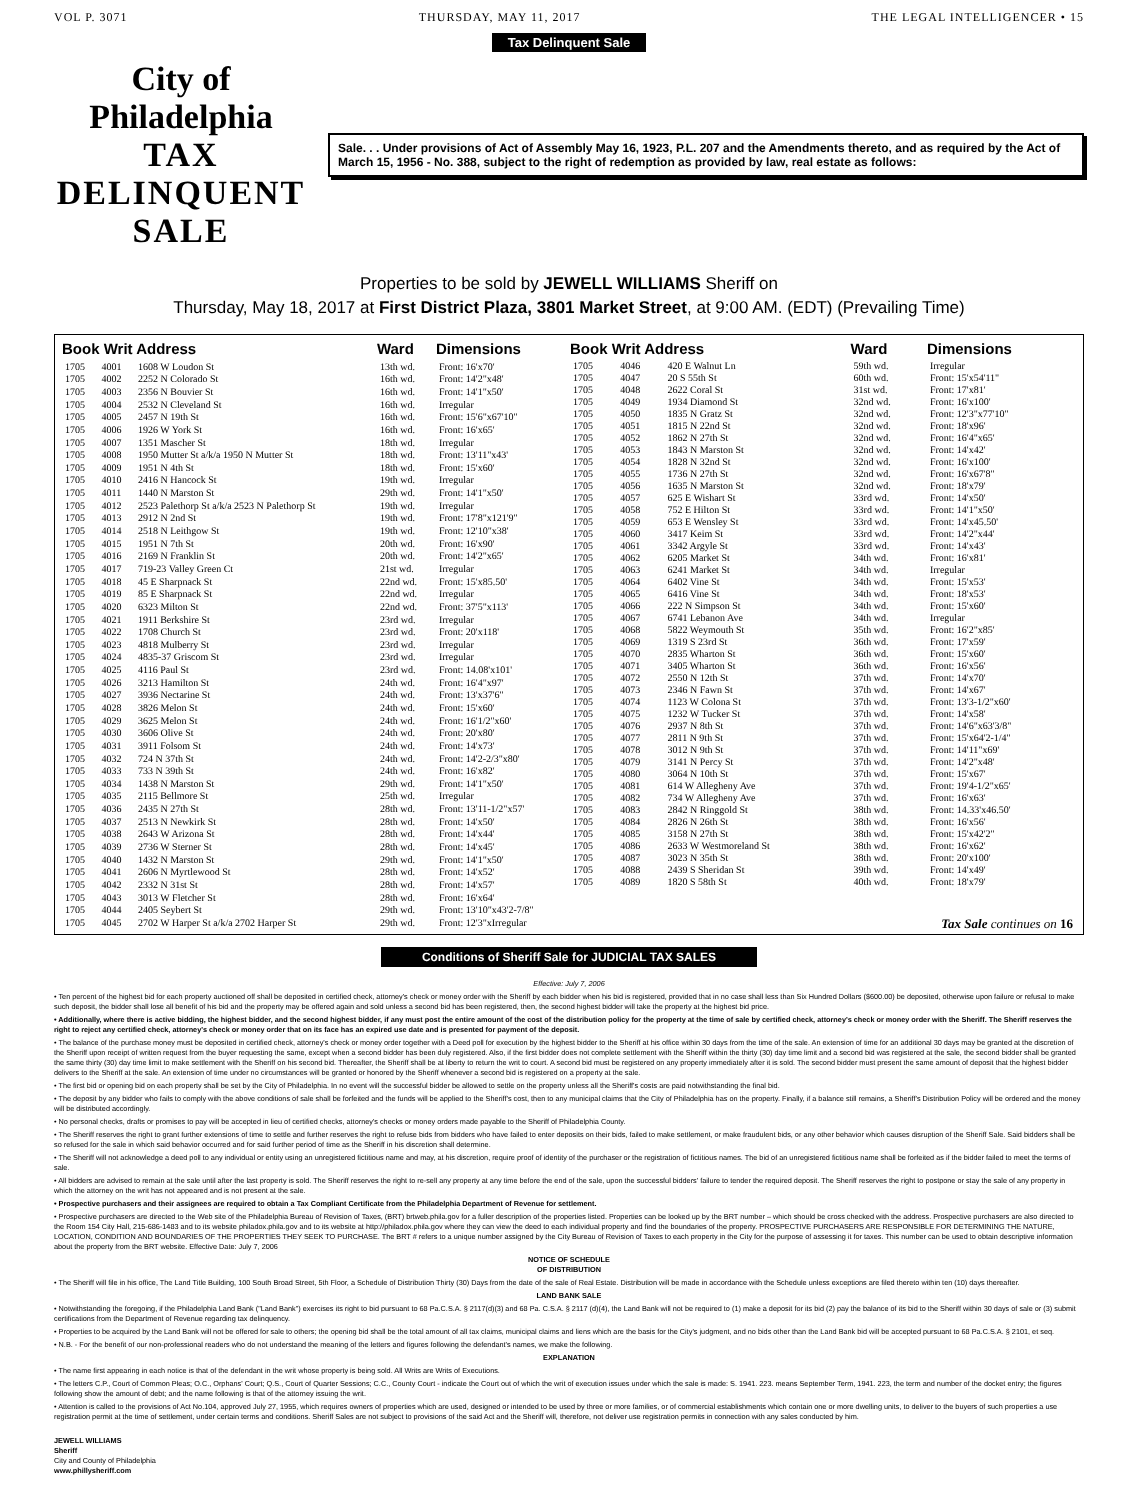VOL P. 3071 THURSDAY, MAY 11, 2017 THE LEGAL INTELLIGENCER • 15
Tax Delinquent Sale
City of Philadelphia
TAX DELINQUENT SALE
Sale. . . Under provisions of Act of Assembly May 16, 1923, P.L. 207 and the Amendments thereto, and as required by the Act of March 15, 1956 - No. 388, subject to the right of redemption as provided by law, real estate as follows:
Properties to be sold by JEWELL WILLIAMS Sheriff on
Thursday, May 18, 2017 at First District Plaza, 3801 Market Street, at 9:00 AM. (EDT) (Prevailing Time)
| Book Writ Address | | | Ward | Dimensions |
| --- | --- | --- | --- | --- |
| 1705 | 4001 | 1608 W Loudon St | 13th wd. | Front: 16'x70' |
| 1705 | 4002 | 2252 N Colorado St | 16th wd. | Front: 14'2"x48' |
| 1705 | 4003 | 2356 N Bouvier St | 16th wd. | Front: 14'1"x50' |
| 1705 | 4004 | 2532 N Cleveland St | 16th wd. | Irregular |
| 1705 | 4005 | 2457 N 19th St | 16th wd. | Front: 15'6"x67'10" |
| 1705 | 4006 | 1926 W York St | 16th wd. | Front: 16'x65' |
| 1705 | 4007 | 1351 Mascher St | 18th wd. | Irregular |
| 1705 | 4008 | 1950 Mutter St a/k/a 1950 N Mutter St | 18th wd. | Front: 13'11"x43' |
| 1705 | 4009 | 1951 N 4th St | 18th wd. | Front: 15'x60' |
| 1705 | 4010 | 2416 N Hancock St | 19th wd. | Irregular |
| 1705 | 4011 | 1440 N Marston St | 29th wd. | Front: 14'1"x50' |
| 1705 | 4012 | 2523 Palethorp St a/k/a 2523 N Palethorp St | 19th wd. | Irregular |
| 1705 | 4013 | 2912 N 2nd St | 19th wd. | Front: 17'8"x121'9" |
| 1705 | 4014 | 2518 N Leithgow St | 19th wd. | Front: 12'10"x38' |
| 1705 | 4015 | 1951 N 7th St | 20th wd. | Front: 16'x90' |
| 1705 | 4016 | 2169 N Franklin St | 20th wd. | Front: 14'2"x65' |
| 1705 | 4017 | 719-23 Valley Green Ct | 21st wd. | Irregular |
| 1705 | 4018 | 45 E Sharpnack St | 22nd wd. | Front: 15'x85.50' |
| 1705 | 4019 | 85 E Sharpnack St | 22nd wd. | Irregular |
| 1705 | 4020 | 6323 Milton St | 22nd wd. | Front: 37'5"x113' |
| 1705 | 4021 | 1911 Berkshire St | 23rd wd. | Irregular |
| 1705 | 4022 | 1708 Church St | 23rd wd. | Front: 20'x118' |
| 1705 | 4023 | 4818 Mulberry St | 23rd wd. | Irregular |
| 1705 | 4024 | 4835-37 Griscom St | 23rd wd. | Irregular |
| 1705 | 4025 | 4116 Paul St | 23rd wd. | Front: 14.08'x101' |
| 1705 | 4026 | 3213 Hamilton St | 24th wd. | Front: 16'4"x97' |
| 1705 | 4027 | 3936 Nectarine St | 24th wd. | Front: 13'x37'6" |
| 1705 | 4028 | 3826 Melon St | 24th wd. | Front: 15'x60' |
| 1705 | 4029 | 3625 Melon St | 24th wd. | Front: 16'1/2"x60' |
| 1705 | 4030 | 3606 Olive St | 24th wd. | Front: 20'x80' |
| 1705 | 4031 | 3911 Folsom St | 24th wd. | Front: 14'x73' |
| 1705 | 4032 | 724 N 37th St | 24th wd. | Front: 14'2-2/3"x80' |
| 1705 | 4033 | 733 N 39th St | 24th wd. | Front: 16'x82' |
| 1705 | 4034 | 1438 N Marston St | 29th wd. | Front: 14'1"x50' |
| 1705 | 4035 | 2115 Bellmore St | 25th wd. | Irregular |
| 1705 | 4036 | 2435 N 27th St | 28th wd. | Front: 13'11-1/2"x57' |
| 1705 | 4037 | 2513 N Newkirk St | 28th wd. | Front: 14'x50' |
| 1705 | 4038 | 2643 W Arizona St | 28th wd. | Front: 14'x44' |
| 1705 | 4039 | 2736 W Sterner St | 28th wd. | Front: 14'x45' |
| 1705 | 4040 | 1432 N Marston St | 29th wd. | Front: 14'1"x50' |
| 1705 | 4041 | 2606 N Myrtlewood St | 28th wd. | Front: 14'x52' |
| 1705 | 4042 | 2332 N 31st St | 28th wd. | Front: 14'x57' |
| 1705 | 4043 | 3013 W Fletcher St | 28th wd. | Front: 16'x64' |
| 1705 | 4044 | 2405 Seybert St | 29th wd. | Front: 13'10"x43'2-7/8" |
| 1705 | 4045 | 2702 W Harper St a/k/a 2702 Harper St | 29th wd. | Front: 12'3"xIrregular |
| Book Writ Address | | | Ward | Dimensions |
| --- | --- | --- | --- | --- |
| 1705 | 4046 | 420 E Walnut Ln | 59th wd. | Irregular |
| 1705 | 4047 | 20 S 55th St | 60th wd. | Front: 15'x54'11" |
| 1705 | 4048 | 2622 Coral St | 31st wd. | Front: 17'x81' |
| 1705 | 4049 | 1934 Diamond St | 32nd wd. | Front: 16'x100' |
| 1705 | 4050 | 1835 N Gratz St | 32nd wd. | Front: 12'3"x77'10" |
| 1705 | 4051 | 1815 N 22nd St | 32nd wd. | Front: 18'x96' |
| 1705 | 4052 | 1862 N 27th St | 32nd wd. | Front: 16'4"x65' |
| 1705 | 4053 | 1843 N Marston St | 32nd wd. | Front: 14'x42' |
| 1705 | 4054 | 1828 N 32nd St | 32nd wd. | Front: 16'x100' |
| 1705 | 4055 | 1736 N 27th St | 32nd wd. | Front: 16'x67'8" |
| 1705 | 4056 | 1635 N Marston St | 32nd wd. | Front: 18'x79' |
| 1705 | 4057 | 625 E Wishart St | 33rd wd. | Front: 14'x50' |
| 1705 | 4058 | 752 E Hilton St | 33rd wd. | Front: 14'1"x50' |
| 1705 | 4059 | 653 E Wensley St | 33rd wd. | Front: 14'x45.50' |
| 1705 | 4060 | 3417 Keim St | 33rd wd. | Front: 14'2"x44' |
| 1705 | 4061 | 3342 Argyle St | 33rd wd. | Front: 14'x43' |
| 1705 | 4062 | 6205 Market St | 34th wd. | Front: 16'x81' |
| 1705 | 4063 | 6241 Market St | 34th wd. | Irregular |
| 1705 | 4064 | 6402 Vine St | 34th wd. | Front: 15'x53' |
| 1705 | 4065 | 6416 Vine St | 34th wd. | Front: 18'x53' |
| 1705 | 4066 | 222 N Simpson St | 34th wd. | Front: 15'x60' |
| 1705 | 4067 | 6741 Lebanon Ave | 34th wd. | Irregular |
| 1705 | 4068 | 5822 Weymouth St | 35th wd. | Front: 16'2"x85' |
| 1705 | 4069 | 1319 S 23rd St | 36th wd. | Front: 17'x59' |
| 1705 | 4070 | 2835 Wharton St | 36th wd. | Front: 15'x60' |
| 1705 | 4071 | 3405 Wharton St | 36th wd. | Front: 16'x56' |
| 1705 | 4072 | 2550 N 12th St | 37th wd. | Front: 14'x70' |
| 1705 | 4073 | 2346 N Fawn St | 37th wd. | Front: 14'x67' |
| 1705 | 4074 | 1123 W Colona St | 37th wd. | Front: 13'3-1/2"x60' |
| 1705 | 4075 | 1232 W Tucker St | 37th wd. | Front: 14'x58' |
| 1705 | 4076 | 2937 N 8th St | 37th wd. | Front: 14'6"x63'3/8" |
| 1705 | 4077 | 2811 N 9th St | 37th wd. | Front: 15'x64'2-1/4" |
| 1705 | 4078 | 3012 N 9th St | 37th wd. | Front: 14'11"x69' |
| 1705 | 4079 | 3141 N Percy St | 37th wd. | Front: 14'2"x48' |
| 1705 | 4080 | 3064 N 10th St | 37th wd. | Front: 15'x67' |
| 1705 | 4081 | 614 W Allegheny Ave | 37th wd. | Front: 19'4-1/2"x65' |
| 1705 | 4082 | 734 W Allegheny Ave | 37th wd. | Front: 16'x63' |
| 1705 | 4083 | 2842 N Ringgold St | 38th wd. | Front: 14.33'x46.50' |
| 1705 | 4084 | 2826 N 26th St | 38th wd. | Front: 16'x56' |
| 1705 | 4085 | 3158 N 27th St | 38th wd. | Front: 15'x42'2" |
| 1705 | 4086 | 2633 W Westmoreland St | 38th wd. | Front: 16'x62' |
| 1705 | 4087 | 3023 N 35th St | 38th wd. | Front: 20'x100' |
| 1705 | 4088 | 2439 S Sheridan St | 39th wd. | Front: 14'x49' |
| 1705 | 4089 | 1820 S 58th St | 40th wd. | Front: 18'x79' |
| Tax Sale continues on 16 | | | | |
Conditions of Sheriff Sale for JUDICIAL TAX SALES
Effective: July 7, 2006
• Ten percent of the highest bid for each property auctioned off shall be deposited in certified check, attorney's check or money order with the Sheriff by each bidder when his bid is registered, provided that in no case shall less than Six Hundred Dollars ($600.00) be deposited, otherwise upon failure or refusal to make such deposit, the bidder shall lose all benefit of his bid and the property may be offered again and sold unless a second bid has been registered, then, the second highest bidder will take the property at the highest bid price.
• Additionally, where there is active bidding, the highest bidder, and the second highest bidder, if any must post the entire amount of the cost of the distribution policy for the property at the time of sale by certified check, attorney's check or money order with the Sheriff. The Sheriff reserves the right to reject any certified check, attorney's check or money order that on its face has an expired use date and is presented for payment of the deposit.
• The balance of the purchase money must be deposited in certified check, attorney's check or money order together with a Deed poll for execution by the highest bidder to the Sheriff at his office within 30 days from the time of the sale. An extension of time for an additional 30 days may be granted at the discretion of the Sheriff upon receipt of written request from the buyer requesting the same, except when a second bidder has been duly registered. Also, if the first bidder does not complete settlement with the Sheriff within the thirty (30) day time limit and a second bid was registered at the sale, the second bidder shall be granted the same thirty (30) day time limit to make settlement with the Sheriff on his second bid. Thereafter, the Sheriff shall be at liberty to return the writ to court. A second bid must be registered on any property immediately after it is sold. The second bidder must present the same amount of deposit that the highest bidder delivers to the Sheriff at the sale. An extension of time under no circumstances will be granted or honored by the Sheriff whenever a second bid is registered on a property at the sale.
• The first bid or opening bid on each property shall be set by the City of Philadelphia. In no event will the successful bidder be allowed to settle on the property unless all the Sheriff's costs are paid notwithstanding the final bid.
• The deposit by any bidder who fails to comply with the above conditions of sale shall be forfeited and the funds will be applied to the Sheriff's cost, then to any municipal claims that the City of Philadelphia has on the property. Finally, if a balance still remains, a Sheriff's Distribution Policy will be ordered and the money will be distributed accordingly.
• No personal checks, drafts or promises to pay will be accepted in lieu of certified checks, attorney's checks or money orders made payable to the Sheriff of Philadelphia County.
• The Sheriff reserves the right to grant further extensions of time to settle and further reserves the right to refuse bids from bidders who have failed to enter deposits on their bids, failed to make settlement, or make fraudulent bids, or any other behavior which causes disruption of the Sheriff Sale. Said bidders shall be so refused for the sale in which said behavior occurred and for said further period of time as the Sheriff in his discretion shall determine.
• The Sheriff will not acknowledge a deed poll to any individual or entity using an unregistered fictitious name and may, at his discretion, require proof of identity of the purchaser or the registration of fictitious names. The bid of an unregistered fictitious name shall be forfeited as if the bidder failed to meet the terms of sale.
• All bidders are advised to remain at the sale until after the last property is sold. The Sheriff reserves the right to re-sell any property at any time before the end of the sale, upon the successful bidders' failure to tender the required deposit. The Sheriff reserves the right to postpone or stay the sale of any property in which the attorney on the writ has not appeared and is not present at the sale.
• Prospective purchasers and their assignees are required to obtain a Tax Compliant Certificate from the Philadelphia Department of Revenue for settlement.
• Prospective purchasers are directed to the Web site of the Philadelphia Bureau of Revision of Taxes, (BRT) brtweb.phila.gov for a fuller description of the properties listed. Properties can be looked up by the BRT number – which should be cross checked with the address. Prospective purchasers are also directed to the Room 154 City Hall, 215-686-1483 and to its website philadox.phila.gov and to its website at http://philadox.phila.gov where they can view the deed to each individual property and find the boundaries of the property. PROSPECTIVE PURCHASERS ARE RESPONSIBLE FOR DETERMINING THE NATURE, LOCATION, CONDITION AND BOUNDARIES OF THE PROPERTIES THEY SEEK TO PURCHASE. The BRT # refers to a unique number assigned by the City Bureau of Revision of Taxes to each property in the City for the purpose of assessing it for taxes. This number can be used to obtain descriptive information about the property from the BRT website. Effective Date: July 7, 2006
NOTICE OF SCHEDULE
OF DISTRIBUTION
• The Sheriff will file in his office, The Land Title Building, 100 South Broad Street, 5th Floor, a Schedule of Distribution Thirty (30) Days from the date of the sale of Real Estate. Distribution will be made in accordance with the Schedule unless exceptions are filed thereto within ten (10) days thereafter.
LAND BANK SALE
• Notwithstanding the foregoing, if the Philadelphia Land Bank ("Land Bank") exercises its right to bid pursuant to 68 Pa.C.S.A. § 2117(d)(3) and 68 Pa. C.S.A. § 2117 (d)(4), the Land Bank will not be required to (1) make a deposit for its bid (2) pay the balance of its bid to the Sheriff within 30 days of sale or (3) submit certifications from the Department of Revenue regarding tax delinquency.
• Properties to be acquired by the Land Bank will not be offered for sale to others; the opening bid shall be the total amount of all tax claims, municipal claims and liens which are the basis for the City's judgment, and no bids other than the Land Bank bid will be accepted pursuant to 68 Pa.C.S.A. § 2101, et seq.
• N.B. - For the benefit of our non-professional readers who do not understand the meaning of the letters and figures following the defendant's names, we make the following.
EXPLANATION
• The name first appearing in each notice is that of the defendant in the writ whose property is being sold. All Writs are Writs of Executions.
• The letters C.P., Court of Common Pleas; O.C., Orphans' Court; Q.S., Court of Quarter Sessions; C.C., County Court - indicate the Court out of which the writ of execution issues under which the sale is made: S. 1941. 223. means September Term, 1941. 223, the term and number of the docket entry; the figures following show the amount of debt; and the name following is that of the attorney issuing the writ.
• Attention is called to the provisions of Act No.104, approved July 27, 1955, which requires owners of properties which are used, designed or intended to be used by three or more families, or of commercial establishments which contain one or more dwelling units, to deliver to the buyers of such properties a use registration permit at the time of settlement, under certain terms and conditions. Sheriff Sales are not subject to provisions of the said Act and the Sheriff will, therefore, not deliver use registration permits in connection with any sales conducted by him.
JEWELL WILLIAMS
Sheriff
City and County of Philadelphia
www.phillysheriff.com